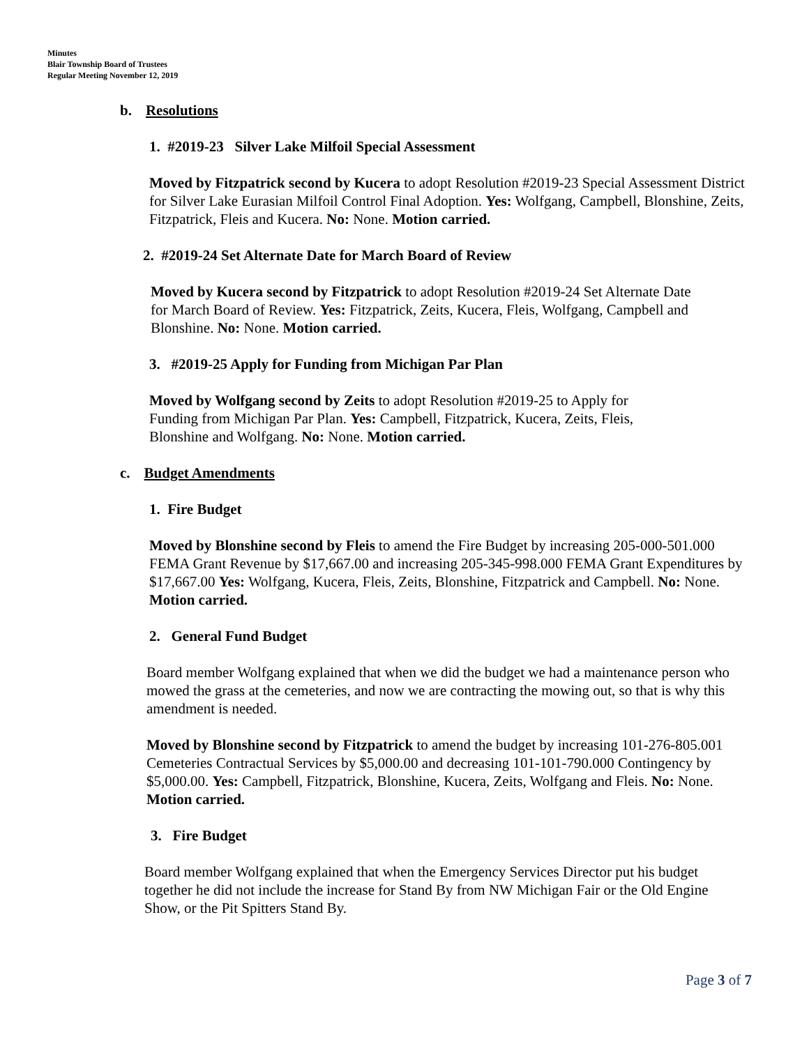Minutes
Blair Township Board of Trustees
Regular Meeting November 12, 2019
b. Resolutions
1. #2019-23 Silver Lake Milfoil Special Assessment
Moved by Fitzpatrick second by Kucera to adopt Resolution #2019-23 Special Assessment District for Silver Lake Eurasian Milfoil Control Final Adoption. Yes: Wolfgang, Campbell, Blonshine, Zeits, Fitzpatrick, Fleis and Kucera. No: None. Motion carried.
2. #2019-24 Set Alternate Date for March Board of Review
Moved by Kucera second by Fitzpatrick to adopt Resolution #2019-24 Set Alternate Date for March Board of Review. Yes: Fitzpatrick, Zeits, Kucera, Fleis, Wolfgang, Campbell and Blonshine. No: None. Motion carried.
3. #2019-25 Apply for Funding from Michigan Par Plan
Moved by Wolfgang second by Zeits to adopt Resolution #2019-25 to Apply for Funding from Michigan Par Plan. Yes: Campbell, Fitzpatrick, Kucera, Zeits, Fleis, Blonshine and Wolfgang. No: None. Motion carried.
c. Budget Amendments
1. Fire Budget
Moved by Blonshine second by Fleis to amend the Fire Budget by increasing 205-000-501.000 FEMA Grant Revenue by $17,667.00 and increasing 205-345-998.000 FEMA Grant Expenditures by $17,667.00 Yes: Wolfgang, Kucera, Fleis, Zeits, Blonshine, Fitzpatrick and Campbell. No: None. Motion carried.
2. General Fund Budget
Board member Wolfgang explained that when we did the budget we had a maintenance person who mowed the grass at the cemeteries, and now we are contracting the mowing out, so that is why this amendment is needed.
Moved by Blonshine second by Fitzpatrick to amend the budget by increasing 101-276-805.001 Cemeteries Contractual Services by $5,000.00 and decreasing 101-101-790.000 Contingency by $5,000.00. Yes: Campbell, Fitzpatrick, Blonshine, Kucera, Zeits, Wolfgang and Fleis. No: None. Motion carried.
3. Fire Budget
Board member Wolfgang explained that when the Emergency Services Director put his budget together he did not include the increase for Stand By from NW Michigan Fair or the Old Engine Show, or the Pit Spitters Stand By.
Page 3 of 7